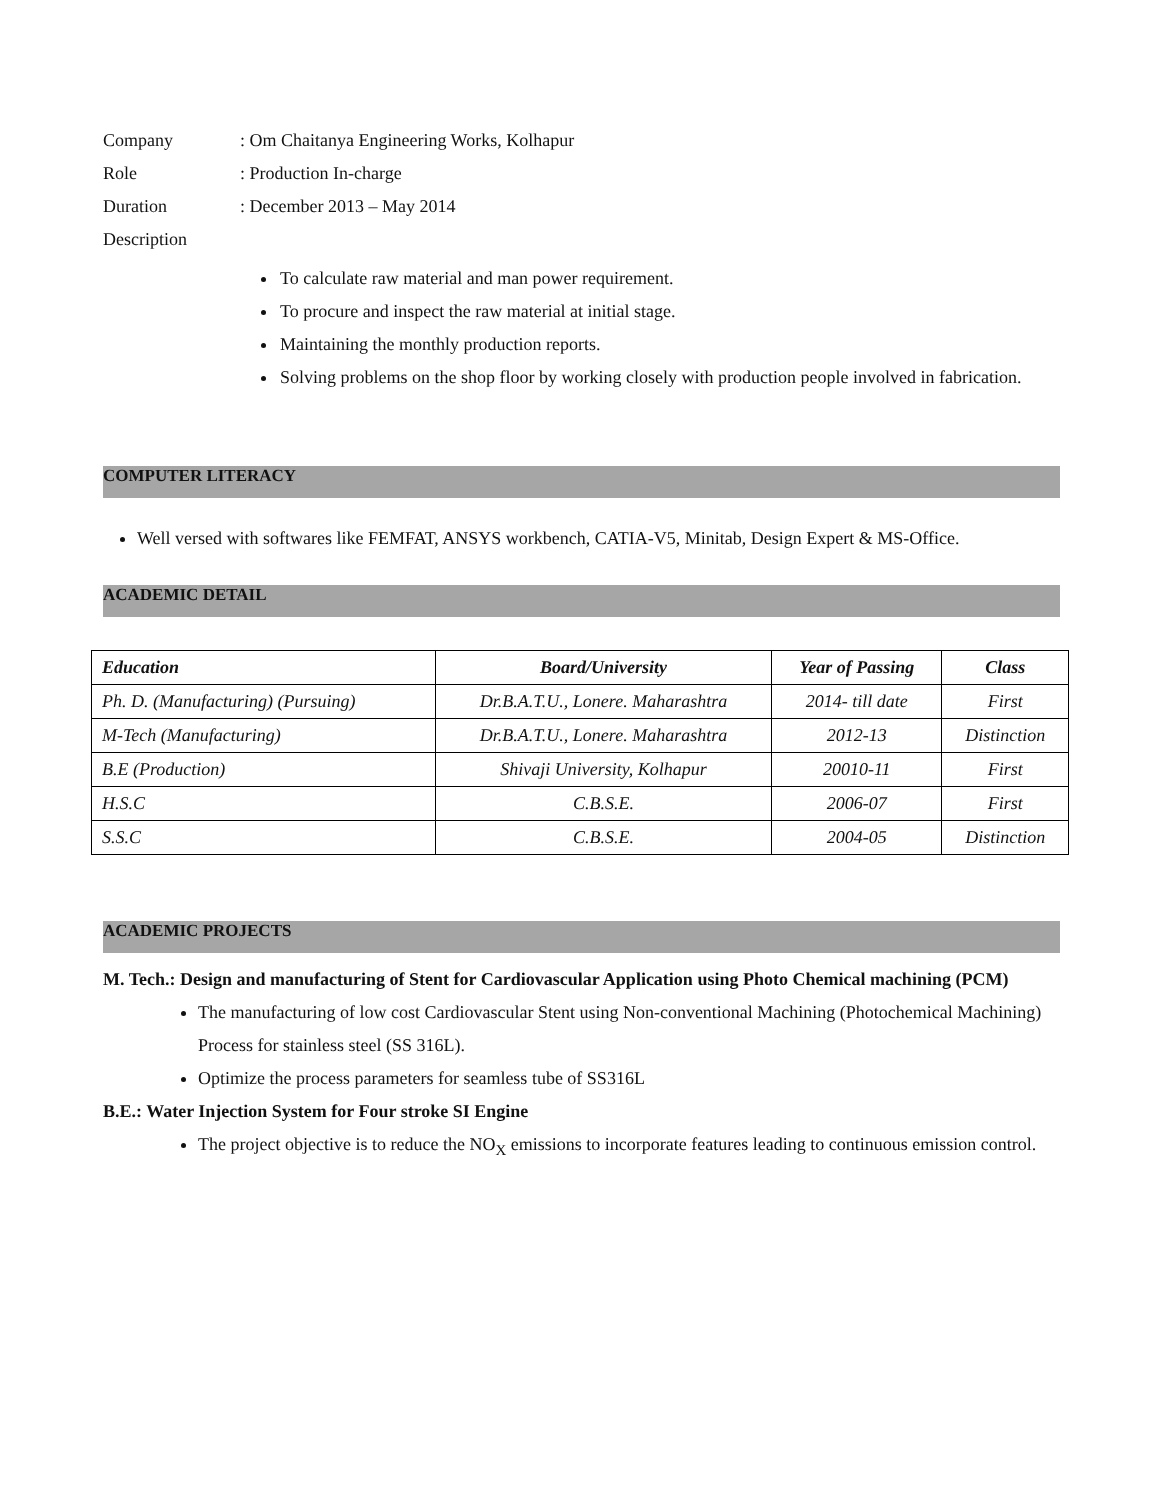Company : Om Chaitanya Engineering Works, Kolhapur
Role : Production In-charge
Duration : December 2013 – May 2014
Description
To calculate raw material and man power requirement.
To procure and inspect the raw material at initial stage.
Maintaining the monthly production reports.
Solving problems on the shop floor by working closely with production people involved in fabrication.
COMPUTER LITERACY
Well versed with softwares like FEMFAT, ANSYS workbench, CATIA-V5, Minitab, Design Expert & MS-Office.
ACADEMIC DETAIL
| Education | Board/University | Year of Passing | Class |
| --- | --- | --- | --- |
| Ph. D. (Manufacturing) (Pursuing) | Dr.B.A.T.U., Lonere. Maharashtra | 2014- till date | First |
| M-Tech (Manufacturing) | Dr.B.A.T.U., Lonere. Maharashtra | 2012-13 | Distinction |
| B.E (Production) | Shivaji University, Kolhapur | 20010-11 | First |
| H.S.C | C.B.S.E. | 2006-07 | First |
| S.S.C | C.B.S.E. | 2004-05 | Distinction |
ACADEMIC PROJECTS
M. Tech.: Design and manufacturing of Stent for Cardiovascular Application using Photo Chemical machining (PCM)
The manufacturing of low cost Cardiovascular Stent using Non-conventional Machining (Photochemical Machining) Process for stainless steel (SS 316L).
Optimize the process parameters for seamless tube of SS316L
B.E.: Water Injection System for Four stroke SI Engine
The project objective is to reduce the NO<sub>X</sub> emissions to incorporate features leading to continuous emission control.